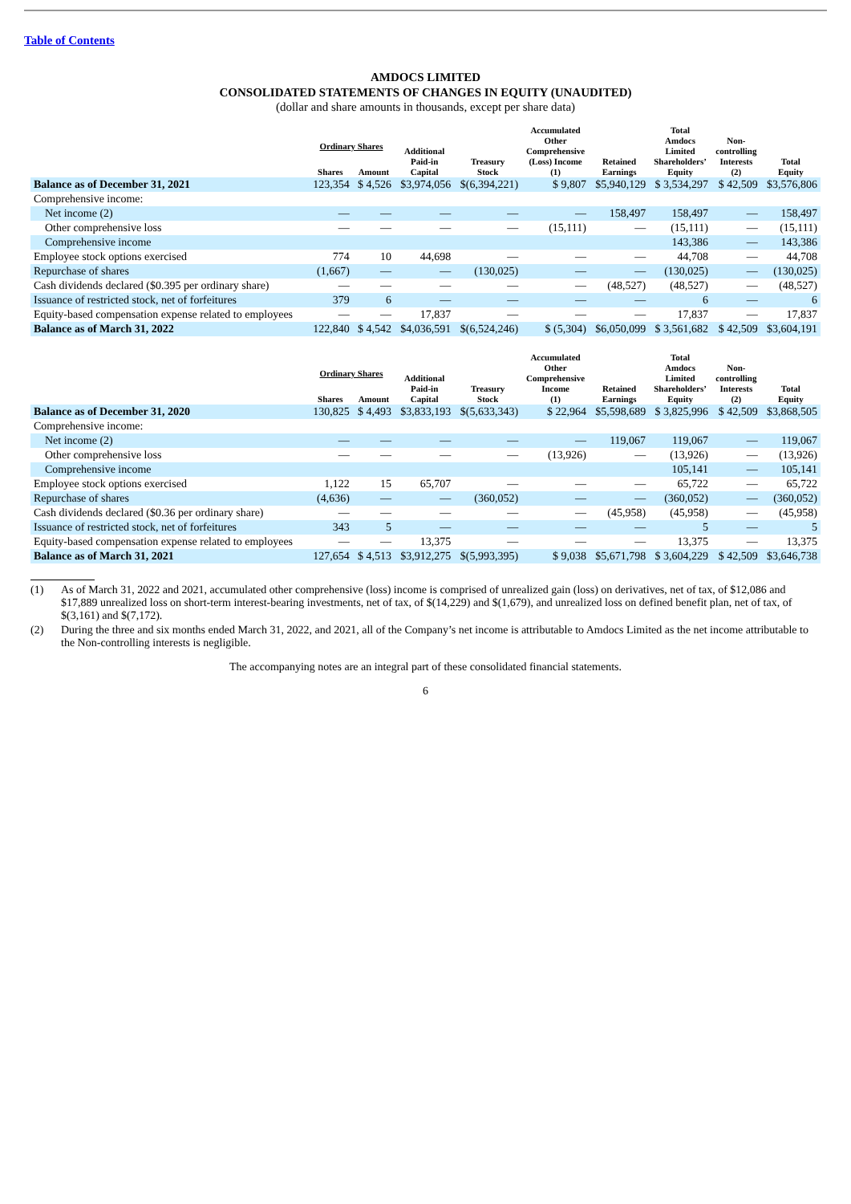Table of Contents
AMDOCS LIMITED
CONSOLIDATED STATEMENTS OF CHANGES IN EQUITY (UNAUDITED)
(dollar and share amounts in thousands, except per share data)
| | Ordinary Shares | | Additional Paid-in Capital | Treasury Stock | Accumulated Other Comprehensive (Loss) Income (1) | Retained Earnings | Total Amdocs Limited Shareholders’ Equity | Non- controlling Interests (2) | Total Equity |
| --- | --- | --- | --- | --- | --- | --- | --- | --- | --- |
| | Shares | Amount | | | | | | | |
| Balance as of December 31, 2021 | 123,354 | $ 4,526 | $3,974,056 | $(6,394,221) | $ 9,807 | $5,940,129 | $ 3,534,297 | $ 42,509 | $3,576,806 |
| Comprehensive income: | | | | | | | | | |
| Net income (2) | — | — | — | — | — | 158,497 | 158,497 | — | 158,497 |
| Other comprehensive loss | — | — | — | — | (15,111) | — | (15,111) | — | (15,111) |
| Comprehensive income | | | | | | | 143,386 | — | 143,386 |
| Employee stock options exercised | 774 | 10 | 44,698 | — | — | — | 44,708 | — | 44,708 |
| Repurchase of shares | (1,667) | — | — | (130,025) | — | — | (130,025) | — | (130,025) |
| Cash dividends declared ($0.395 per ordinary share) | — | — | — | — | — | (48,527) | (48,527) | — | (48,527) |
| Issuance of restricted stock, net of forfeitures | 379 | 6 | — | — | — | — | 6 | — | 6 |
| Equity-based compensation expense related to employees | — | — | 17,837 | — | — | — | 17,837 | — | 17,837 |
| Balance as of March 31, 2022 | 122,840 | $ 4,542 | $4,036,591 | $(6,524,246) | $ (5,304) | $6,050,099 | $ 3,561,682 | $ 42,509 | $3,604,191 |
| | Ordinary Shares | | Additional Paid-in Capital | Treasury Stock | Accumulated Other Comprehensive Income (1) | Retained Earnings | Total Amdocs Limited Shareholders’ Equity | Non- controlling Interests (2) | Total Equity |
| | Shares | Amount | | | | | | | |
| Balance as of December 31, 2020 | 130,825 | $ 4,493 | $3,833,193 | $(5,633,343) | $ 22,964 | $5,598,689 | $ 3,825,996 | $ 42,509 | $3,868,505 |
| Comprehensive income: | | | | | | | | | |
| Net income (2) | — | — | — | — | — | 119,067 | 119,067 | — | 119,067 |
| Other comprehensive loss | — | — | — | — | (13,926) | — | (13,926) | — | (13,926) |
| Comprehensive income | | | | | | | 105,141 | — | 105,141 |
| Employee stock options exercised | 1,122 | 15 | 65,707 | — | — | — | 65,722 | — | 65,722 |
| Repurchase of shares | (4,636) | — | — | (360,052) | — | — | (360,052) | — | (360,052) |
| Cash dividends declared ($0.36 per ordinary share) | — | — | — | — | — | (45,958) | (45,958) | — | (45,958) |
| Issuance of restricted stock, net of forfeitures | 343 | 5 | — | — | — | — | 5 | — | 5 |
| Equity-based compensation expense related to employees | — | — | 13,375 | — | — | — | 13,375 | — | 13,375 |
| Balance as of March 31, 2021 | 127,654 | $ 4,513 | $3,912,275 | $(5,993,395) | $ 9,038 | $5,671,798 | $ 3,604,229 | $ 42,509 | $3,646,738 |
(1) As of March 31, 2022 and 2021, accumulated other comprehensive (loss) income is comprised of unrealized gain (loss) on derivatives, net of tax, of $12,086 and $17,889 unrealized loss on short-term interest-bearing investments, net of tax, of $(14,229) and $(1,679), and unrealized loss on defined benefit plan, net of tax, of $(3,161) and $(7,172).
(2) During the three and six months ended March 31, 2022, and 2021, all of the Company’s net income is attributable to Amdocs Limited as the net income attributable to the Non-controlling interests is negligible.
The accompanying notes are an integral part of these consolidated financial statements.
6